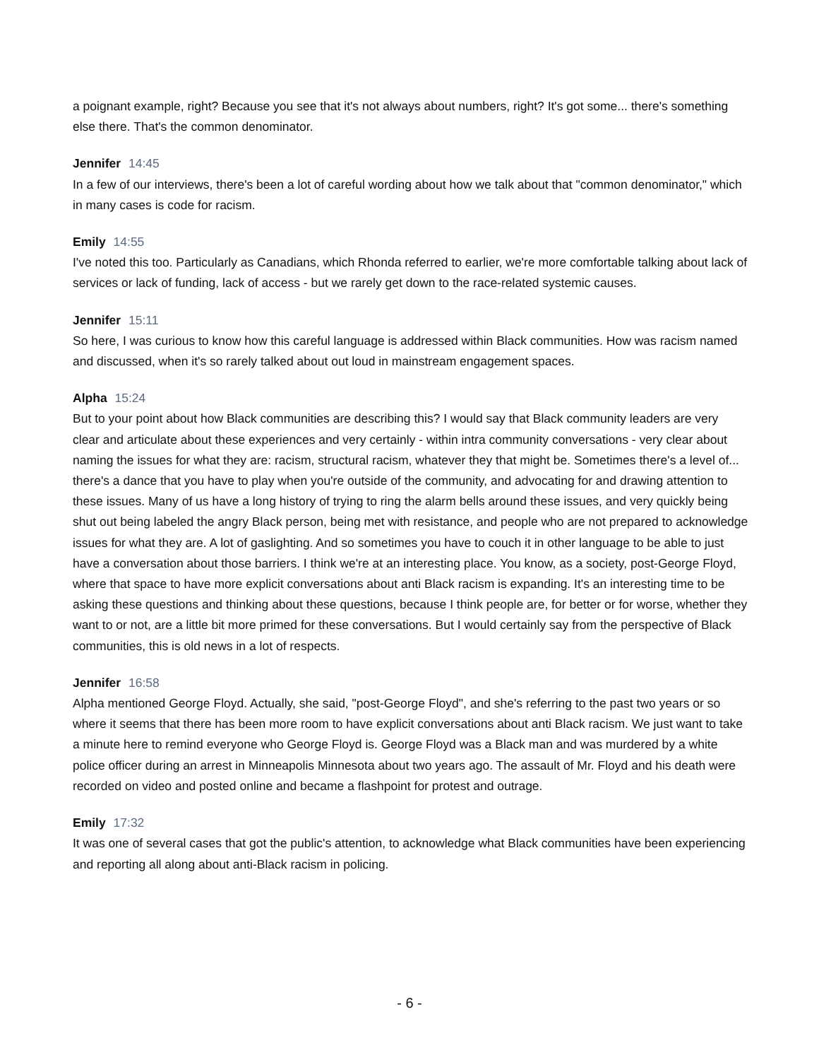a poignant example, right? Because you see that it's not always about numbers, right? It's got some... there's something else there. That's the common denominator.
Jennifer 14:45
In a few of our interviews, there's been a lot of careful wording about how we talk about that "common denominator," which in many cases is code for racism.
Emily 14:55
I've noted this too. Particularly as Canadians, which Rhonda referred to earlier, we're more comfortable talking about lack of services or lack of funding, lack of access - but we rarely get down to the race-related systemic causes.
Jennifer 15:11
So here, I was curious to know how this careful language is addressed within Black communities. How was racism named and discussed, when it's so rarely talked about out loud in mainstream engagement spaces.
Alpha 15:24
But to your point about how Black communities are describing this? I would say that Black community leaders are very clear and articulate about these experiences and very certainly - within intra community conversations - very clear about naming the issues for what they are: racism, structural racism, whatever they that might be. Sometimes there's a level of... there's a dance that you have to play when you're outside of the community, and advocating for and drawing attention to these issues. Many of us have a long history of trying to ring the alarm bells around these issues, and very quickly being shut out being labeled the angry Black person, being met with resistance, and people who are not prepared to acknowledge issues for what they are. A lot of gaslighting. And so sometimes you have to couch it in other language to be able to just have a conversation about those barriers. I think we're at an interesting place. You know, as a society, post-George Floyd, where that space to have more explicit conversations about anti Black racism is expanding. It's an interesting time to be asking these questions and thinking about these questions, because I think people are, for better or for worse, whether they want to or not, are a little bit more primed for these conversations. But I would certainly say from the perspective of Black communities, this is old news in a lot of respects.
Jennifer 16:58
Alpha mentioned George Floyd. Actually, she said, "post-George Floyd", and she's referring to the past two years or so where it seems that there has been more room to have explicit conversations about anti Black racism. We just want to take a minute here to remind everyone who George Floyd is. George Floyd was a Black man and was murdered by a white police officer during an arrest in Minneapolis Minnesota about two years ago. The assault of Mr. Floyd and his death were recorded on video and posted online and became a flashpoint for protest and outrage.
Emily 17:32
It was one of several cases that got the public's attention, to acknowledge what Black communities have been experiencing and reporting all along about anti-Black racism in policing.
- 6 -